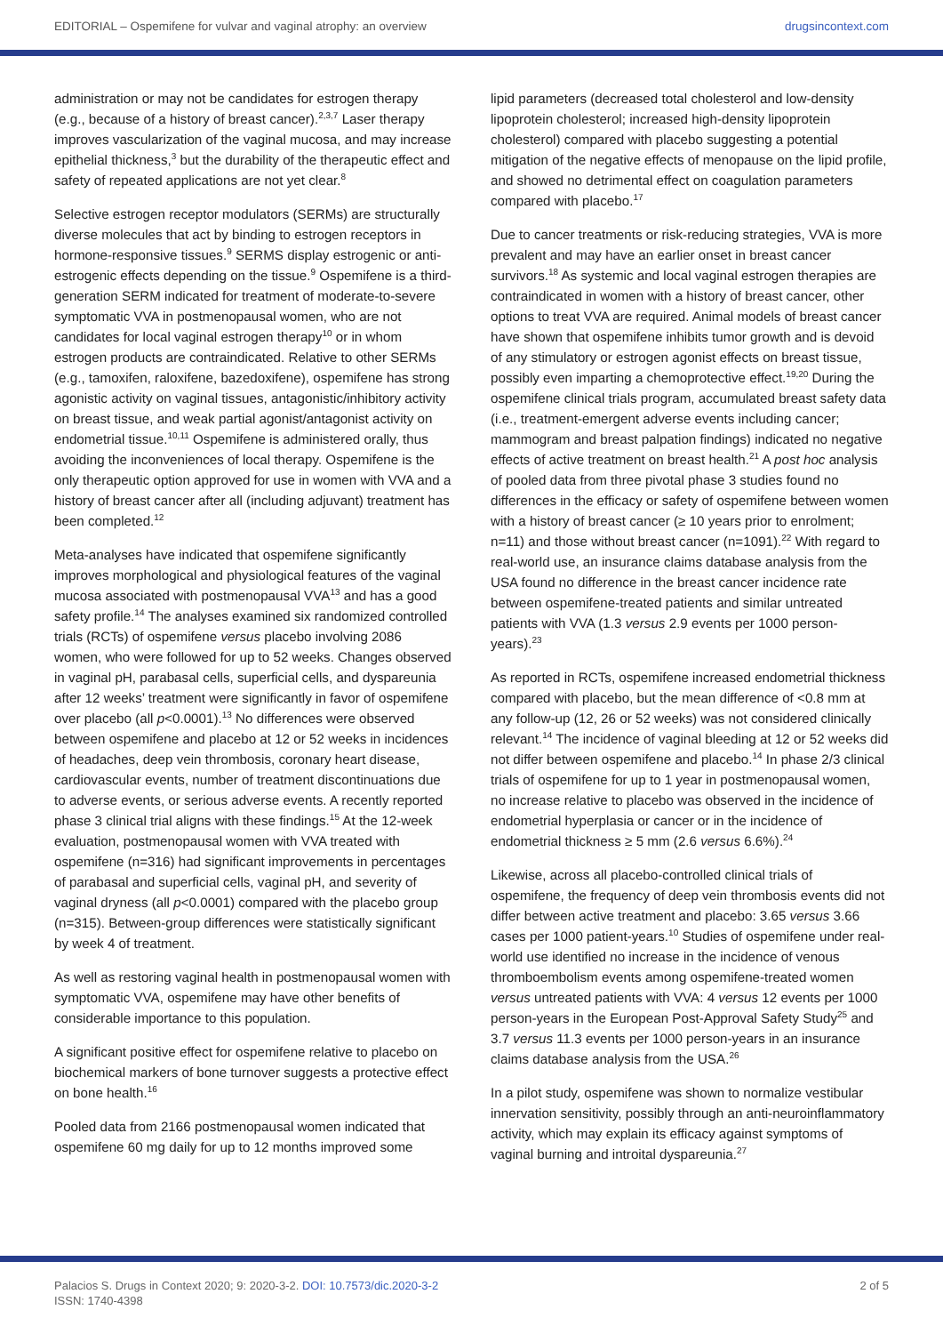EDITORIAL – Ospemifene for vulvar and vaginal atrophy: an overview drugsincontext.com
administration or may not be candidates for estrogen therapy (e.g., because of a history of breast cancer).<sup>2,3,7</sup> Laser therapy improves vascularization of the vaginal mucosa, and may increase epithelial thickness,<sup>3</sup> but the durability of the therapeutic effect and safety of repeated applications are not yet clear.<sup>8</sup>
Selective estrogen receptor modulators (SERMs) are structurally diverse molecules that act by binding to estrogen receptors in hormone-responsive tissues.<sup>9</sup> SERMS display estrogenic or anti-estrogenic effects depending on the tissue.<sup>9</sup> Ospemifene is a third-generation SERM indicated for treatment of moderate-to-severe symptomatic VVA in postmenopausal women, who are not candidates for local vaginal estrogen therapy<sup>10</sup> or in whom estrogen products are contraindicated. Relative to other SERMs (e.g., tamoxifen, raloxifene, bazedoxifene), ospemifene has strong agonistic activity on vaginal tissues, antagonistic/inhibitory activity on breast tissue, and weak partial agonist/antagonist activity on endometrial tissue.<sup>10,11</sup> Ospemifene is administered orally, thus avoiding the inconveniences of local therapy. Ospemifene is the only therapeutic option approved for use in women with VVA and a history of breast cancer after all (including adjuvant) treatment has been completed.<sup>12</sup>
Meta-analyses have indicated that ospemifene significantly improves morphological and physiological features of the vaginal mucosa associated with postmenopausal VVA<sup>13</sup> and has a good safety profile.<sup>14</sup> The analyses examined six randomized controlled trials (RCTs) of ospemifene versus placebo involving 2086 women, who were followed for up to 52 weeks. Changes observed in vaginal pH, parabasal cells, superficial cells, and dyspareunia after 12 weeks’ treatment were significantly in favor of ospemifene over placebo (all p<0.0001).<sup>13</sup> No differences were observed between ospemifene and placebo at 12 or 52 weeks in incidences of headaches, deep vein thrombosis, coronary heart disease, cardiovascular events, number of treatment discontinuations due to adverse events, or serious adverse events. A recently reported phase 3 clinical trial aligns with these findings.<sup>15</sup> At the 12-week evaluation, postmenopausal women with VVA treated with ospemifene (n=316) had significant improvements in percentages of parabasal and superficial cells, vaginal pH, and severity of vaginal dryness (all p<0.0001) compared with the placebo group (n=315). Between-group differences were statistically significant by week 4 of treatment.
As well as restoring vaginal health in postmenopausal women with symptomatic VVA, ospemifene may have other benefits of considerable importance to this population.
A significant positive effect for ospemifene relative to placebo on biochemical markers of bone turnover suggests a protective effect on bone health.<sup>16</sup>
Pooled data from 2166 postmenopausal women indicated that ospemifene 60 mg daily for up to 12 months improved some
lipid parameters (decreased total cholesterol and low-density lipoprotein cholesterol; increased high-density lipoprotein cholesterol) compared with placebo suggesting a potential mitigation of the negative effects of menopause on the lipid profile, and showed no detrimental effect on coagulation parameters compared with placebo.<sup>17</sup>
Due to cancer treatments or risk-reducing strategies, VVA is more prevalent and may have an earlier onset in breast cancer survivors.<sup>18</sup> As systemic and local vaginal estrogen therapies are contraindicated in women with a history of breast cancer, other options to treat VVA are required. Animal models of breast cancer have shown that ospemifene inhibits tumor growth and is devoid of any stimulatory or estrogen agonist effects on breast tissue, possibly even imparting a chemoprotective effect.<sup>19,20</sup> During the ospemifene clinical trials program, accumulated breast safety data (i.e., treatment-emergent adverse events including cancer; mammogram and breast palpation findings) indicated no negative effects of active treatment on breast health.<sup>21</sup> A post hoc analysis of pooled data from three pivotal phase 3 studies found no differences in the efficacy or safety of ospemifene between women with a history of breast cancer (≥ 10 years prior to enrolment; n=11) and those without breast cancer (n=1091).<sup>22</sup> With regard to real-world use, an insurance claims database analysis from the USA found no difference in the breast cancer incidence rate between ospemifene-treated patients and similar untreated patients with VVA (1.3 versus 2.9 events per 1000 person-years).<sup>23</sup>
As reported in RCTs, ospemifene increased endometrial thickness compared with placebo, but the mean difference of <0.8 mm at any follow-up (12, 26 or 52 weeks) was not considered clinically relevant.<sup>14</sup> The incidence of vaginal bleeding at 12 or 52 weeks did not differ between ospemifene and placebo.<sup>14</sup> In phase 2/3 clinical trials of ospemifene for up to 1 year in postmenopausal women, no increase relative to placebo was observed in the incidence of endometrial hyperplasia or cancer or in the incidence of endometrial thickness ≥ 5 mm (2.6 versus 6.6%).<sup>24</sup>
Likewise, across all placebo-controlled clinical trials of ospemifene, the frequency of deep vein thrombosis events did not differ between active treatment and placebo: 3.65 versus 3.66 cases per 1000 patient-years.<sup>10</sup> Studies of ospemifene under real-world use identified no increase in the incidence of venous thromboembolism events among ospemifene-treated women versus untreated patients with VVA: 4 versus 12 events per 1000 person-years in the European Post-Approval Safety Study<sup>25</sup> and 3.7 versus 11.3 events per 1000 person-years in an insurance claims database analysis from the USA.<sup>26</sup>
In a pilot study, ospemifene was shown to normalize vestibular innervation sensitivity, possibly through an anti-neuroinflammatory activity, which may explain its efficacy against symptoms of vaginal burning and introital dyspareunia.<sup>27</sup>
Palacios S. Drugs in Context 2020; 9: 2020-3-2. DOI: 10.7573/dic.2020-3-2
ISSN: 1740-4398
2 of 5